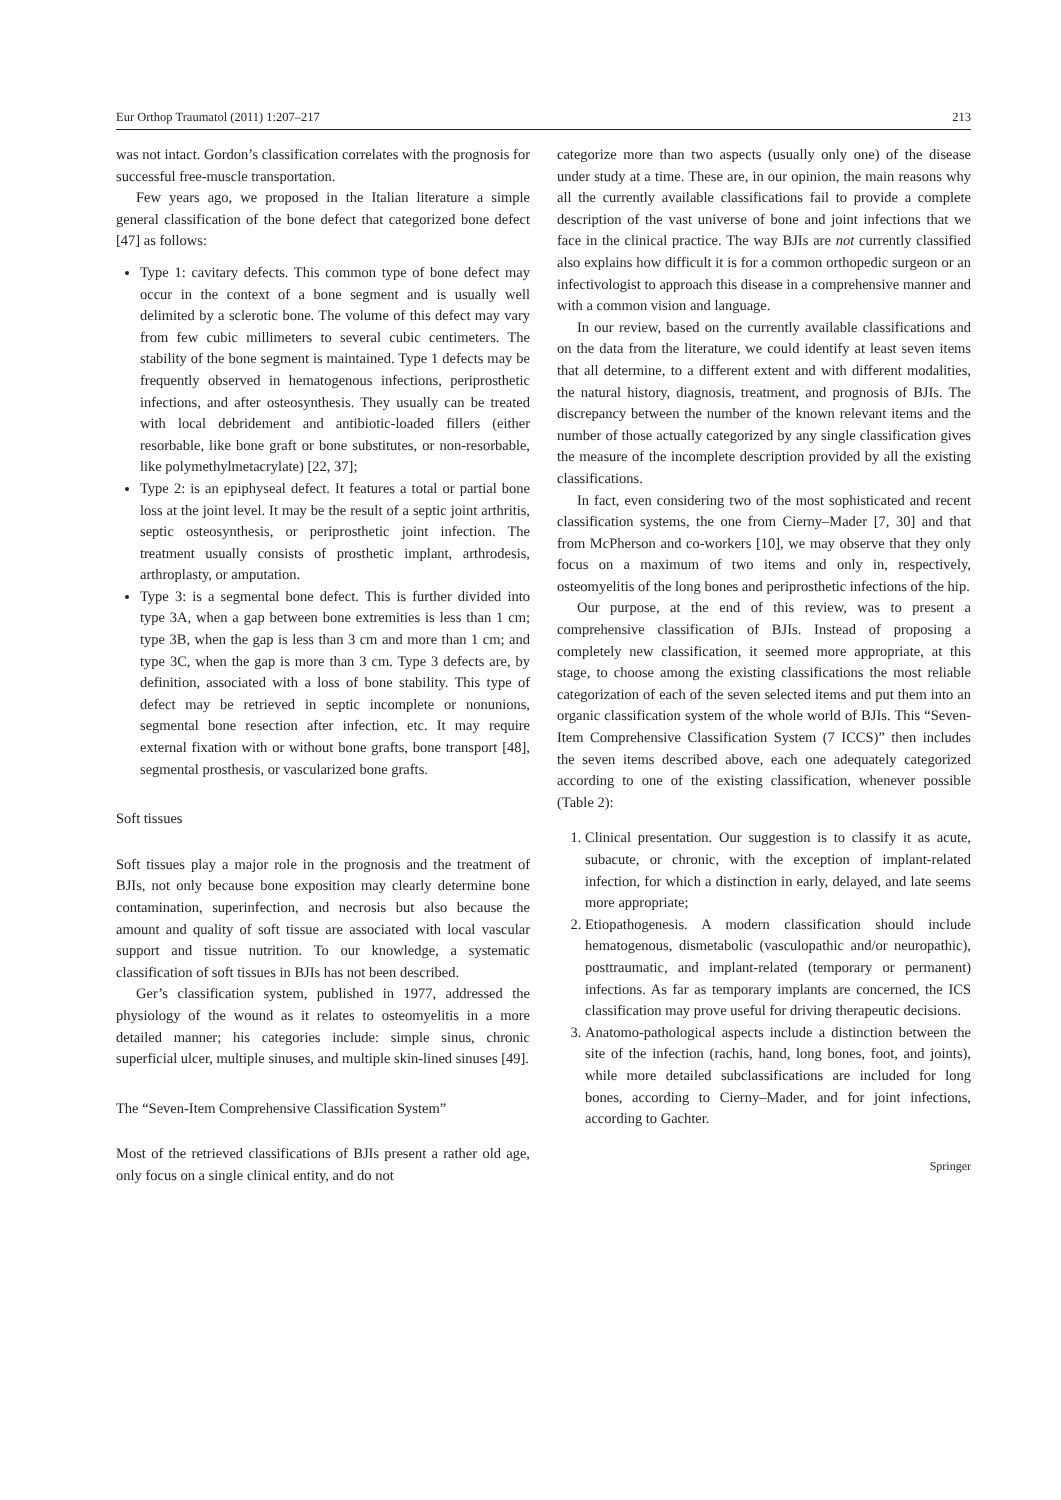Eur Orthop Traumatol (2011) 1:207–217 213
was not intact. Gordon’s classification correlates with the prognosis for successful free-muscle transportation.
Few years ago, we proposed in the Italian literature a simple general classification of the bone defect that categorized bone defect [47] as follows:
Type 1: cavitary defects. This common type of bone defect may occur in the context of a bone segment and is usually well delimited by a sclerotic bone. The volume of this defect may vary from few cubic millimeters to several cubic centimeters. The stability of the bone segment is maintained. Type 1 defects may be frequently observed in hematogenous infections, periprosthetic infections, and after osteosynthesis. They usually can be treated with local debridement and antibiotic-loaded fillers (either resorbable, like bone graft or bone substitutes, or non-resorbable, like polymethylmetacrylate) [22, 37];
Type 2: is an epiphyseal defect. It features a total or partial bone loss at the joint level. It may be the result of a septic joint arthritis, septic osteosynthesis, or periprosthetic joint infection. The treatment usually consists of prosthetic implant, arthrodesis, arthroplasty, or amputation.
Type 3: is a segmental bone defect. This is further divided into type 3A, when a gap between bone extremities is less than 1 cm; type 3B, when the gap is less than 3 cm and more than 1 cm; and type 3C, when the gap is more than 3 cm. Type 3 defects are, by definition, associated with a loss of bone stability. This type of defect may be retrieved in septic incomplete or nonunions, segmental bone resection after infection, etc. It may require external fixation with or without bone grafts, bone transport [48], segmental prosthesis, or vascularized bone grafts.
Soft tissues
Soft tissues play a major role in the prognosis and the treatment of BJIs, not only because bone exposition may clearly determine bone contamination, superinfection, and necrosis but also because the amount and quality of soft tissue are associated with local vascular support and tissue nutrition. To our knowledge, a systematic classification of soft tissues in BJIs has not been described.
Ger’s classification system, published in 1977, addressed the physiology of the wound as it relates to osteomyelitis in a more detailed manner; his categories include: simple sinus, chronic superficial ulcer, multiple sinuses, and multiple skin-lined sinuses [49].
The “Seven-Item Comprehensive Classification System”
Most of the retrieved classifications of BJIs present a rather old age, only focus on a single clinical entity, and do not
categorize more than two aspects (usually only one) of the disease under study at a time. These are, in our opinion, the main reasons why all the currently available classifications fail to provide a complete description of the vast universe of bone and joint infections that we face in the clinical practice. The way BJIs are not currently classified also explains how difficult it is for a common orthopedic surgeon or an infectivologist to approach this disease in a comprehensive manner and with a common vision and language.
In our review, based on the currently available classifications and on the data from the literature, we could identify at least seven items that all determine, to a different extent and with different modalities, the natural history, diagnosis, treatment, and prognosis of BJIs. The discrepancy between the number of the known relevant items and the number of those actually categorized by any single classification gives the measure of the incomplete description provided by all the existing classifications.
In fact, even considering two of the most sophisticated and recent classification systems, the one from Cierny–Mader [7, 30] and that from McPherson and co-workers [10], we may observe that they only focus on a maximum of two items and only in, respectively, osteomyelitis of the long bones and periprosthetic infections of the hip.
Our purpose, at the end of this review, was to present a comprehensive classification of BJIs. Instead of proposing a completely new classification, it seemed more appropriate, at this stage, to choose among the existing classifications the most reliable categorization of each of the seven selected items and put them into an organic classification system of the whole world of BJIs. This “Seven-Item Comprehensive Classification System (7 ICCS)” then includes the seven items described above, each one adequately categorized according to one of the existing classification, whenever possible (Table 2):
1. Clinical presentation. Our suggestion is to classify it as acute, subacute, or chronic, with the exception of implant-related infection, for which a distinction in early, delayed, and late seems more appropriate;
2. Etiopathogenesis. A modern classification should include hematogenous, dismetabolic (vasculopathic and/or neuropathic), posttraumatic, and implant-related (temporary or permanent) infections. As far as temporary implants are concerned, the ICS classification may prove useful for driving therapeutic decisions.
3. Anatomo-pathological aspects include a distinction between the site of the infection (rachis, hand, long bones, foot, and joints), while more detailed subclassifications are included for long bones, according to Cierny–Mader, and for joint infections, according to Gachter.
Springer